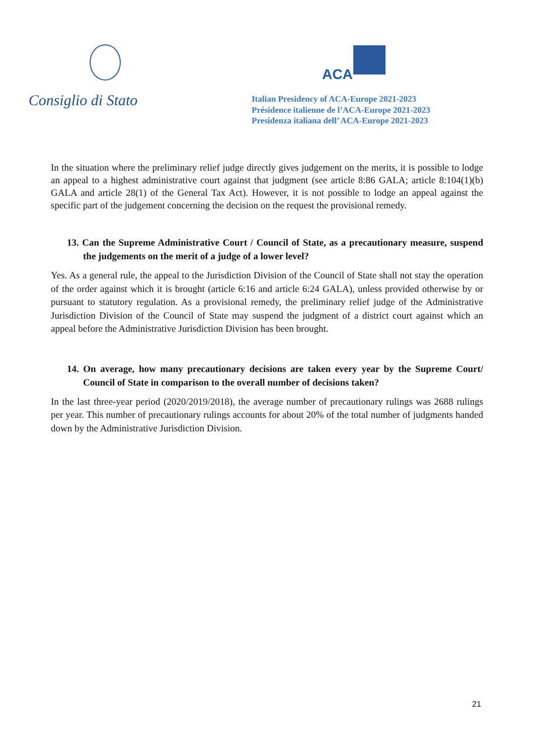Consiglio di Stato
ACA
Italian Presidency of ACA-Europe 2021-2023
Présidence italienne de l’ACA-Europe 2021-2023
Presidenza italiana dell’ ACA-Europe 2021-2023
In the situation where the preliminary relief judge directly gives judgement on the merits, it is possible to lodge an appeal to a highest administrative court against that judgment (see article 8:86 GALA; article 8:104(1)(b) GALA and article 28(1) of the General Tax Act). However, it is not possible to lodge an appeal against the specific part of the judgement concerning the decision on the request the provisional remedy.
13. Can the Supreme Administrative Court / Council of State, as a precautionary measure, suspend the judgements on the merit of a judge of a lower level?
Yes. As a general rule, the appeal to the Jurisdiction Division of the Council of State shall not stay the operation of the order against which it is brought (article 6:16 and article 6:24 GALA), unless provided otherwise by or pursuant to statutory regulation. As a provisional remedy, the preliminary relief judge of the Administrative Jurisdiction Division of the Council of State may suspend the judgment of a district court against which an appeal before the Administrative Jurisdiction Division has been brought.
14. On average, how many precautionary decisions are taken every year by the Supreme Court/ Council of State in comparison to the overall number of decisions taken?
In the last three-year period (2020/2019/2018), the average number of precautionary rulings was 2688 rulings per year. This number of precautionary rulings accounts for about 20% of the total number of judgments handed down by the Administrative Jurisdiction Division.
21